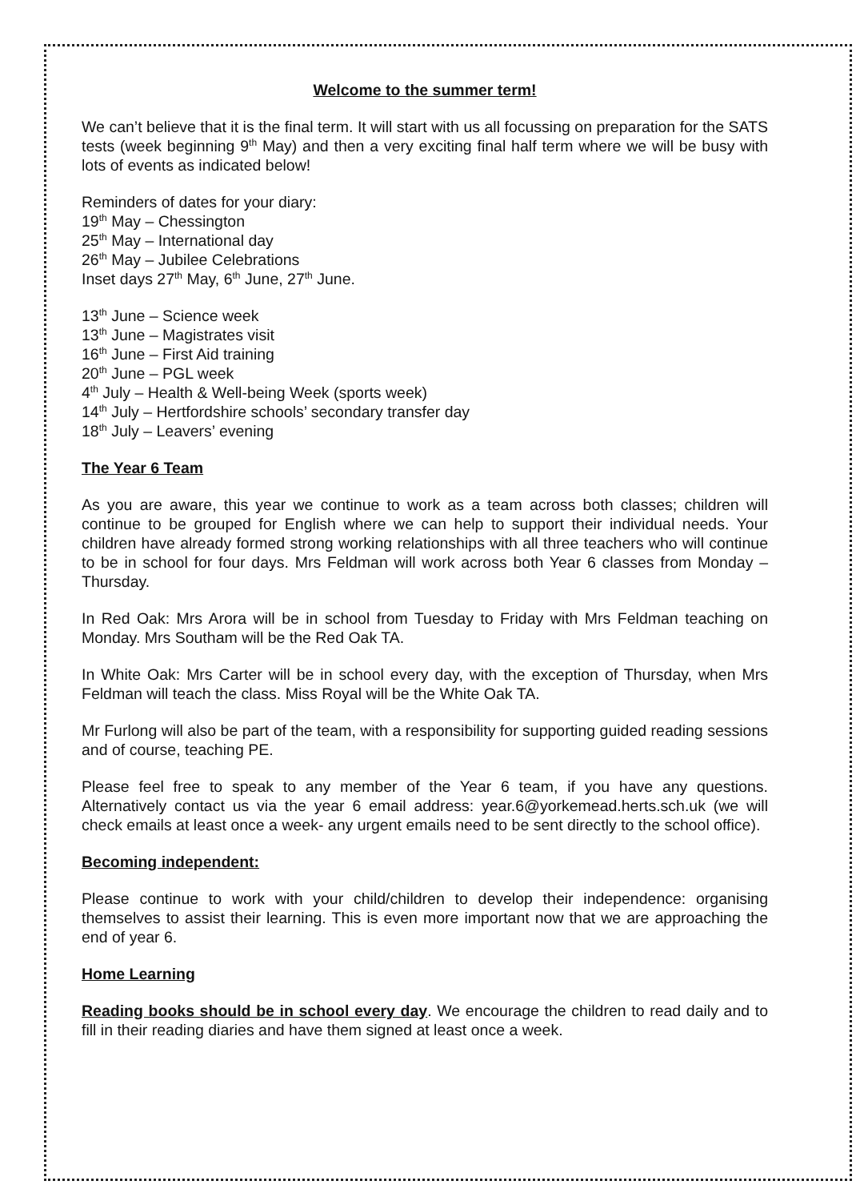Welcome to the summer term!
We can’t believe that it is the final term. It will start with us all focussing on preparation for the SATS tests (week beginning 9<sup>th</sup> May) and then a very exciting final half term where we will be busy with lots of events as indicated below!
Reminders of dates for your diary:
19<sup>th</sup> May – Chessington
25<sup>th</sup> May – International day
26<sup>th</sup> May – Jubilee Celebrations
Inset days 27<sup>th</sup> May, 6<sup>th</sup> June, 27<sup>th</sup> June.
13<sup>th</sup> June – Science week
13<sup>th</sup> June – Magistrates visit
16<sup>th</sup> June – First Aid training
20<sup>th</sup> June – PGL week
4<sup>th</sup> July – Health & Well-being Week (sports week)
14<sup>th</sup> July – Hertfordshire schools’ secondary transfer day
18<sup>th</sup> July – Leavers’ evening
The Year 6 Team
As you are aware, this year we continue to work as a team across both classes; children will continue to be grouped for English where we can help to support their individual needs. Your children have already formed strong working relationships with all three teachers who will continue to be in school for four days. Mrs Feldman will work across both Year 6 classes from Monday – Thursday.
In Red Oak: Mrs Arora will be in school from Tuesday to Friday with Mrs Feldman teaching on Monday. Mrs Southam will be the Red Oak TA.
In White Oak: Mrs Carter will be in school every day, with the exception of Thursday, when Mrs Feldman will teach the class. Miss Royal will be the White Oak TA.
Mr Furlong will also be part of the team, with a responsibility for supporting guided reading sessions and of course, teaching PE.
Please feel free to speak to any member of the Year 6 team, if you have any questions. Alternatively contact us via the year 6 email address: year.6@yorkemead.herts.sch.uk (we will check emails at least once a week- any urgent emails need to be sent directly to the school office).
Becoming independent:
Please continue to work with your child/children to develop their independence: organising themselves to assist their learning. This is even more important now that we are approaching the end of year 6.
Home Learning
Reading books should be in school every day. We encourage the children to read daily and to fill in their reading diaries and have them signed at least once a week.